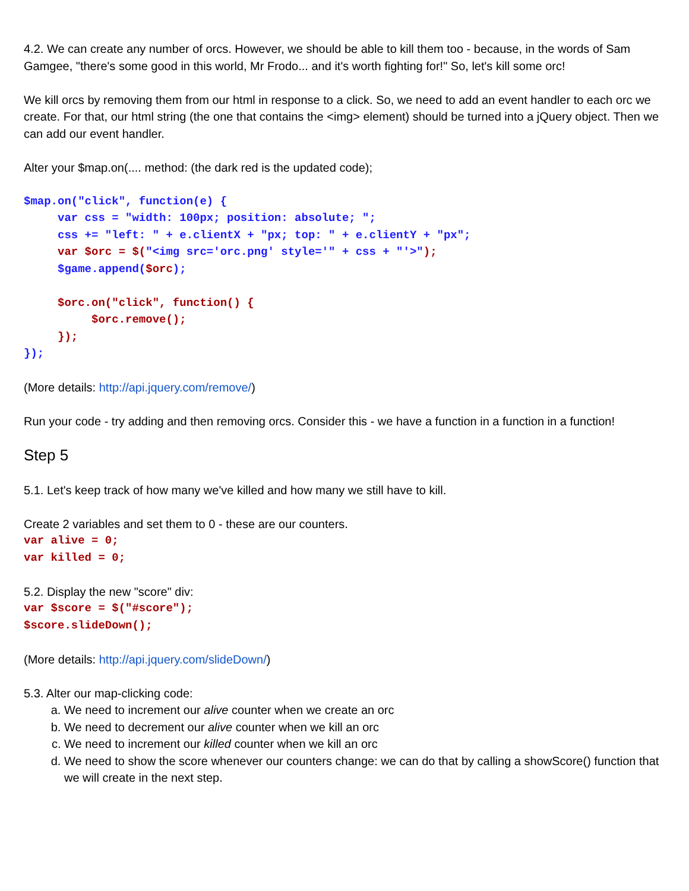4.2. We can create any number of orcs. However, we should be able to kill them too - because, in the words of Sam Gamgee, "there's some good in this world, Mr Frodo... and it's worth fighting for!" So, let's kill some orc!
We kill orcs by removing them from our html in response to a click. So, we need to add an event handler to each orc we create. For that, our html string (the one that contains the <img> element) should be turned into a jQuery object. Then we can add our event handler.
Alter your $map.on(.... method: (the dark red is the updated code);
$map.on("click", function(e) { var css = "width: 100px; position: absolute; "; css += "left: " + e.clientX + "px; top: " + e.clientY + "px"; var $orc = $("<img src='orc.png' style='" + css + "'>"); $game.append($orc); $orc.on("click", function() { $orc.remove(); }); });
(More details: http://api.jquery.com/remove/)
Run your code - try adding and then removing orcs. Consider this - we have a function in a function in a function!
Step 5
5.1. Let's keep track of how many we've killed and how many we still have to kill.
Create 2 variables and set them to 0 - these are our counters.
var alive = 0; var killed = 0;
5.2. Display the new "score" div:
var $score = $("#score"); $score.slideDown();
(More details: http://api.jquery.com/slideDown/)
5.3. Alter our map-clicking code:
a. We need to increment our alive counter when we create an orc
b. We need to decrement our alive counter when we kill an orc
c. We need to increment our killed counter when we kill an orc
d. We need to show the score whenever our counters change: we can do that by calling a showScore() function that we will create in the next step.